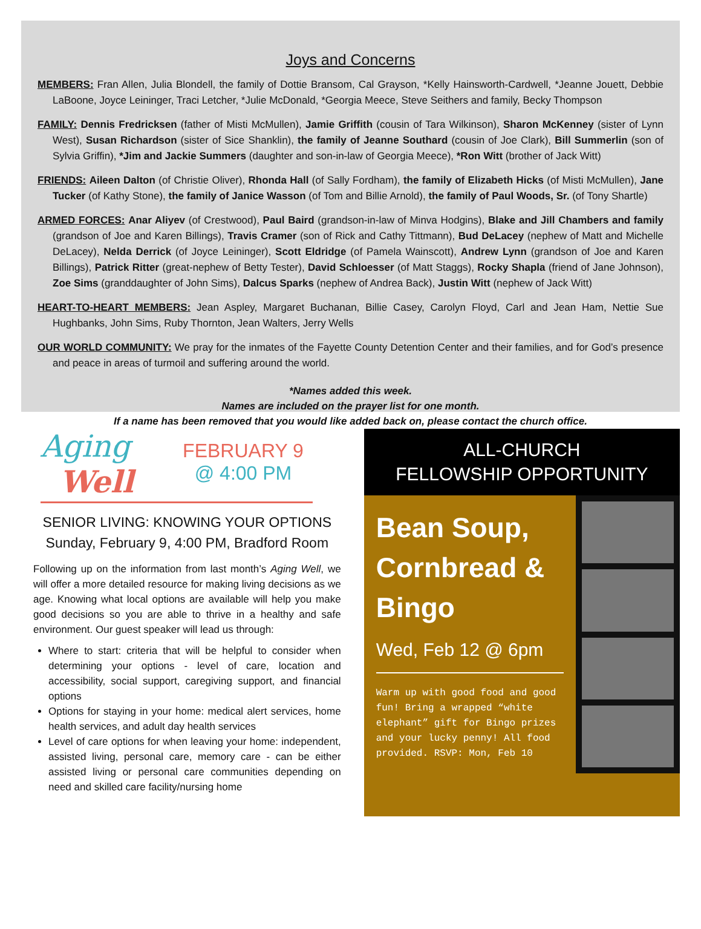Joys and Concerns
MEMBERS: Fran Allen, Julia Blondell, the family of Dottie Bransom, Cal Grayson, *Kelly Hainsworth-Cardwell, *Jeanne Jouett, Debbie LaBoone, Joyce Leininger, Traci Letcher, *Julie McDonald, *Georgia Meece, Steve Seithers and family, Becky Thompson
FAMILY: Dennis Fredricksen (father of Misti McMullen), Jamie Griffith (cousin of Tara Wilkinson), Sharon McKenney (sister of Lynn West), Susan Richardson (sister of Sice Shanklin), the family of Jeanne Southard (cousin of Joe Clark), Bill Summerlin (son of Sylvia Griffin), *Jim and Jackie Summers (daughter and son-in-law of Georgia Meece), *Ron Witt (brother of Jack Witt)
FRIENDS: Aileen Dalton (of Christie Oliver), Rhonda Hall (of Sally Fordham), the family of Elizabeth Hicks (of Misti McMullen), Jane Tucker (of Kathy Stone), the family of Janice Wasson (of Tom and Billie Arnold), the family of Paul Woods, Sr. (of Tony Shartle)
ARMED FORCES: Anar Aliyev (of Crestwood), Paul Baird (grandson-in-law of Minva Hodgins), Blake and Jill Chambers and family (grandson of Joe and Karen Billings), Travis Cramer (son of Rick and Cathy Tittmann), Bud DeLacey (nephew of Matt and Michelle DeLacey), Nelda Derrick (of Joyce Leininger), Scott Eldridge (of Pamela Wainscott), Andrew Lynn (grandson of Joe and Karen Billings), Patrick Ritter (great-nephew of Betty Tester), David Schloesser (of Matt Staggs), Rocky Shapla (friend of Jane Johnson), Zoe Sims (granddaughter of John Sims), Dalcus Sparks (nephew of Andrea Back), Justin Witt (nephew of Jack Witt)
HEART-TO-HEART MEMBERS: Jean Aspley, Margaret Buchanan, Billie Casey, Carolyn Floyd, Carl and Jean Ham, Nettie Sue Hughbanks, John Sims, Ruby Thornton, Jean Walters, Jerry Wells
OUR WORLD COMMUNITY: We pray for the inmates of the Fayette County Detention Center and their families, and for God’s presence and peace in areas of turmoil and suffering around the world.
*Names added this week.
Names are included on the prayer list for one month.
If a name has been removed that you would like added back on, please contact the church office.
Aging
Well
FEBRUARY 9
@ 4:00 PM
SENIOR LIVING: KNOWING YOUR OPTIONS
Sunday, February 9, 4:00 PM, Bradford Room
Following up on the information from last month’s Aging Well, we will offer a more detailed resource for making living decisions as we age. Knowing what local options are available will help you make good decisions so you are able to thrive in a healthy and safe environment. Our guest speaker will lead us through:
Where to start: criteria that will be helpful to consider when determining your options - level of care, location and accessibility, social support, caregiving support, and financial options
Options for staying in your home: medical alert services, home health services, and adult day health services
Level of care options for when leaving your home: independent, assisted living, personal care, memory care - can be either assisted living or personal care communities depending on need and skilled care facility/nursing home
ALL-CHURCH
FELLOWSHIP OPPORTUNITY
Bean Soup, Cornbread & Bingo
Wed, Feb 12 @ 6pm
Warm up with good food and good fun! Bring a wrapped “white elephant” gift for Bingo prizes and your lucky penny! All food provided. RSVP: Mon, Feb 10